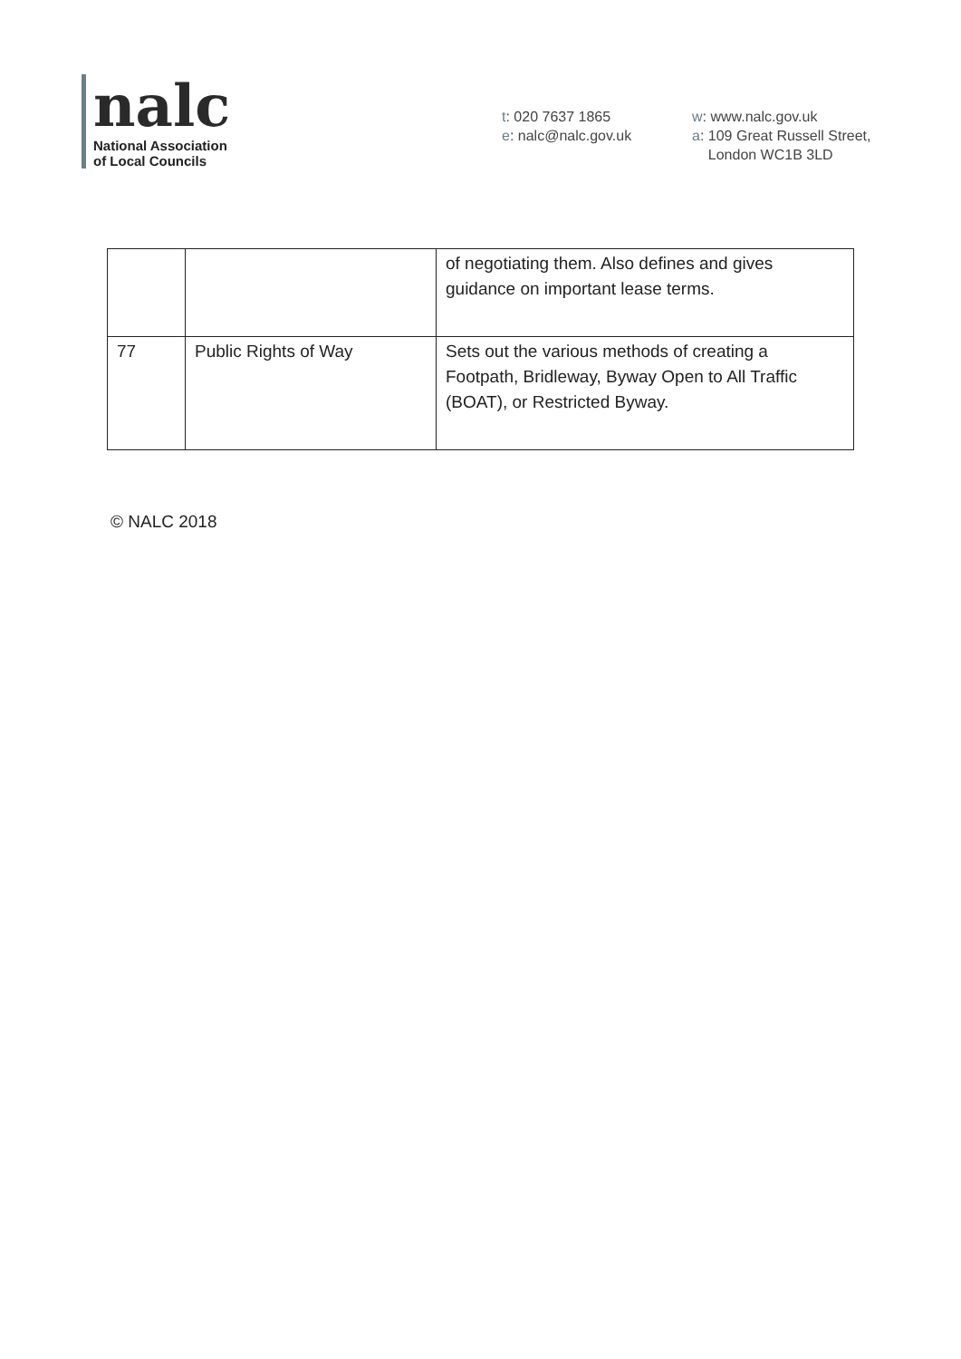nalc
National Association
of Local Councils
t: 020 7637 1865
e: nalc@nalc.gov.uk
w: www.nalc.gov.uk
a: 109 Great Russell Street,
London WC1B 3LD
| | | of negotiating them. Also defines and gives guidance on important lease terms. |
| 77 | Public Rights of Way | Sets out the various methods of creating a Footpath, Bridleway, Byway Open to All Traffic (BOAT), or Restricted Byway. |
© NALC 2018